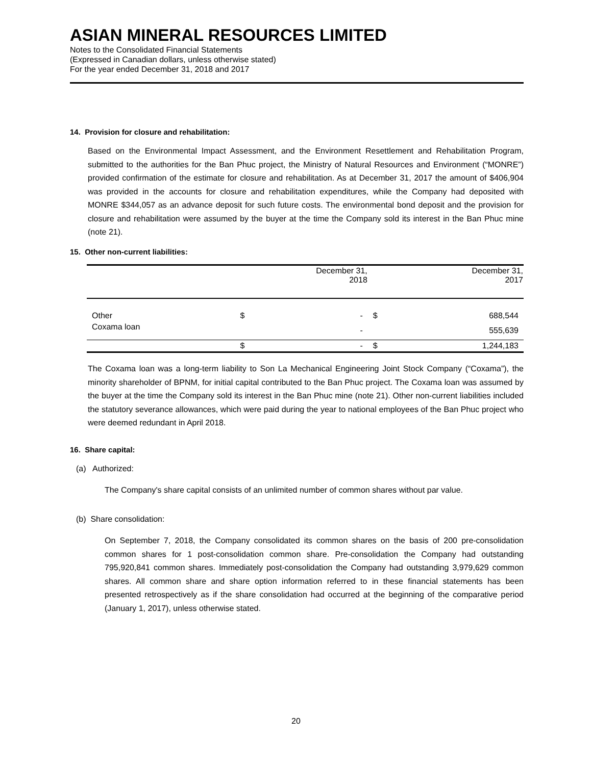ASIAN MINERAL RESOURCES LIMITED
Notes to the Consolidated Financial Statements
(Expressed in Canadian dollars, unless otherwise stated)
For the year ended December 31, 2018 and 2017
14. Provision for closure and rehabilitation:
Based on the Environmental Impact Assessment, and the Environment Resettlement and Rehabilitation Program, submitted to the authorities for the Ban Phuc project, the Ministry of Natural Resources and Environment (“MONRE”) provided confirmation of the estimate for closure and rehabilitation. As at December 31, 2017 the amount of $406,904 was provided in the accounts for closure and rehabilitation expenditures, while the Company had deposited with MONRE $344,057 as an advance deposit for such future costs. The environmental bond deposit and the provision for closure and rehabilitation were assumed by the buyer at the time the Company sold its interest in the Ban Phuc mine (note 21).
15. Other non-current liabilities:
| | December 31, 2018 | | December 31, 2017 | |
| --- | --- | --- | --- | --- |
| Other | $ | - | $ | 688,544 |
| Coxama loan | | - | | 555,639 |
| | $ | - | $ | 1,244,183 |
The Coxama loan was a long-term liability to Son La Mechanical Engineering Joint Stock Company (“Coxama”), the minority shareholder of BPNM, for initial capital contributed to the Ban Phuc project. The Coxama loan was assumed by the buyer at the time the Company sold its interest in the Ban Phuc mine (note 21). Other non-current liabilities included the statutory severance allowances, which were paid during the year to national employees of the Ban Phuc project who were deemed redundant in April 2018.
16. Share capital:
(a) Authorized:
The Company's share capital consists of an unlimited number of common shares without par value.
(b) Share consolidation:
On September 7, 2018, the Company consolidated its common shares on the basis of 200 pre-consolidation common shares for 1 post-consolidation common share. Pre-consolidation the Company had outstanding 795,920,841 common shares. Immediately post-consolidation the Company had outstanding 3,979,629 common shares. All common share and share option information referred to in these financial statements has been presented retrospectively as if the share consolidation had occurred at the beginning of the comparative period (January 1, 2017), unless otherwise stated.
20